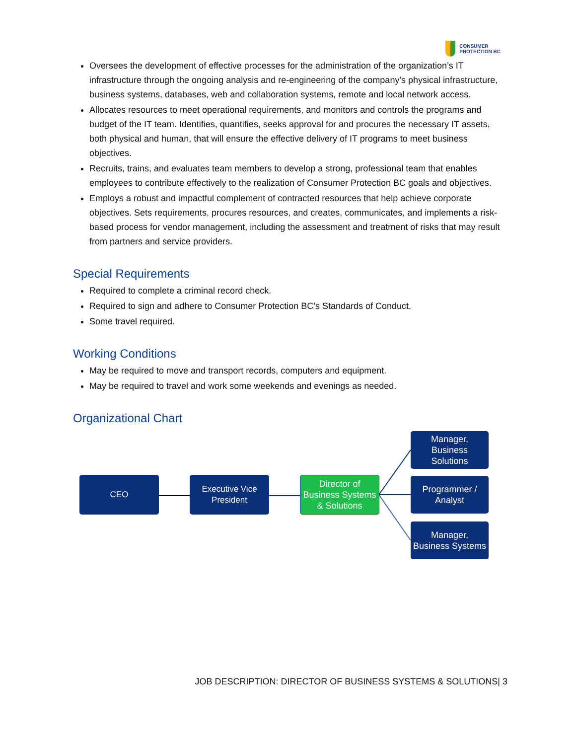CONSUMER
PROTECTION BC
Oversees the development of effective processes for the administration of the organization’s IT infrastructure through the ongoing analysis and re-engineering of the company’s physical infrastructure, business systems, databases, web and collaboration systems, remote and local network access.
Allocates resources to meet operational requirements, and monitors and controls the programs and budget of the IT team. Identifies, quantifies, seeks approval for and procures the necessary IT assets, both physical and human, that will ensure the effective delivery of IT programs to meet business objectives.
Recruits, trains, and evaluates team members to develop a strong, professional team that enables employees to contribute effectively to the realization of Consumer Protection BC goals and objectives.
Employs a robust and impactful complement of contracted resources that help achieve corporate objectives. Sets requirements, procures resources, and creates, communicates, and implements a risk-based process for vendor management, including the assessment and treatment of risks that may result from partners and service providers.
Special Requirements
Required to complete a criminal record check.
Required to sign and adhere to Consumer Protection BC’s Standards of Conduct.
Some travel required.
Working Conditions
May be required to move and transport records, computers and equipment.
May be required to travel and work some weekends and evenings as needed.
Organizational Chart
CEO
Executive Vice
President
Director of
Business Systems
& Solutions
Manager,
Business
Solutions
Programmer /
Analyst
Manager,
Business Systems
JOB DESCRIPTION: DIRECTOR OF BUSINESS SYSTEMS & SOLUTIONS| 3